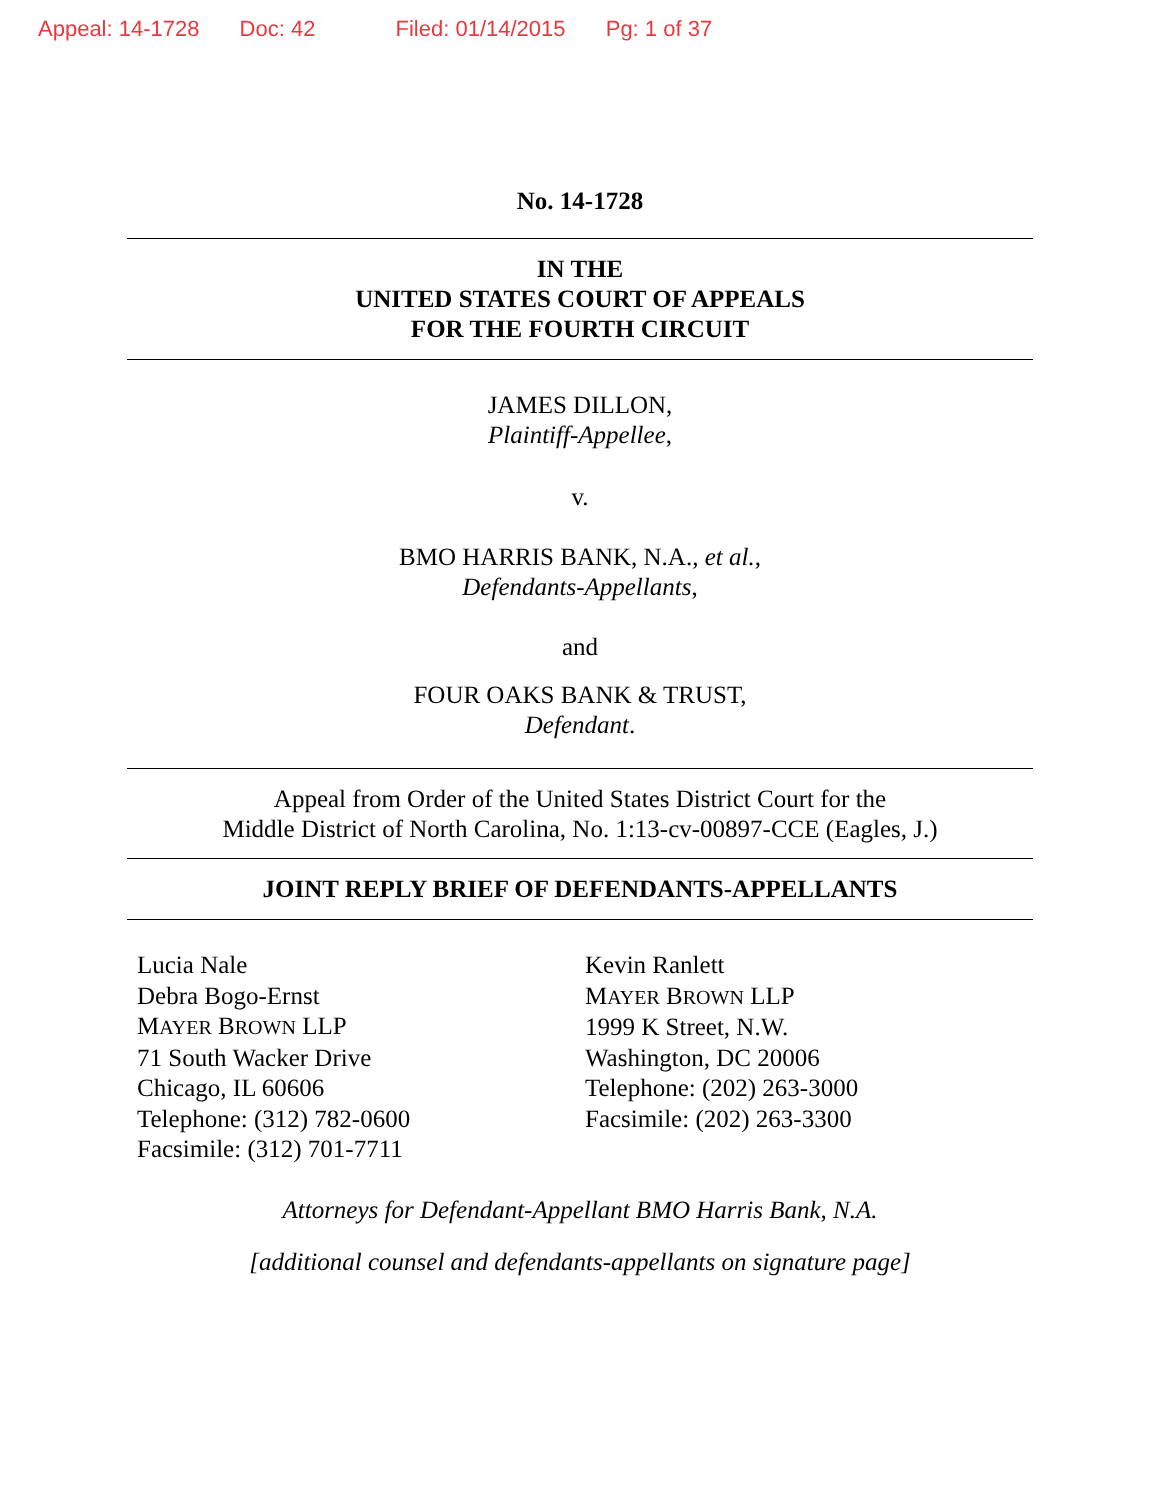Appeal: 14-1728 Doc: 42 Filed: 01/14/2015 Pg: 1 of 37
No. 14-1728
IN THE
UNITED STATES COURT OF APPEALS
FOR THE FOURTH CIRCUIT
JAMES DILLON,
Plaintiff-Appellee,
v.
BMO HARRIS BANK, N.A., et al.,
Defendants-Appellants,
and
FOUR OAKS BANK & TRUST,
Defendant.
Appeal from Order of the United States District Court for the
Middle District of North Carolina, No. 1:13-cv-00897-CCE (Eagles, J.)
JOINT REPLY BRIEF OF DEFENDANTS-APPELLANTS
Lucia Nale
Debra Bogo-Ernst
MAYER BROWN LLP
71 South Wacker Drive
Chicago, IL 60606
Telephone: (312) 782-0600
Facsimile: (312) 701-7711
Kevin Ranlett
MAYER BROWN LLP
1999 K Street, N.W.
Washington, DC 20006
Telephone: (202) 263-3000
Facsimile: (202) 263-3300
Attorneys for Defendant-Appellant BMO Harris Bank, N.A.
[additional counsel and defendants-appellants on signature page]